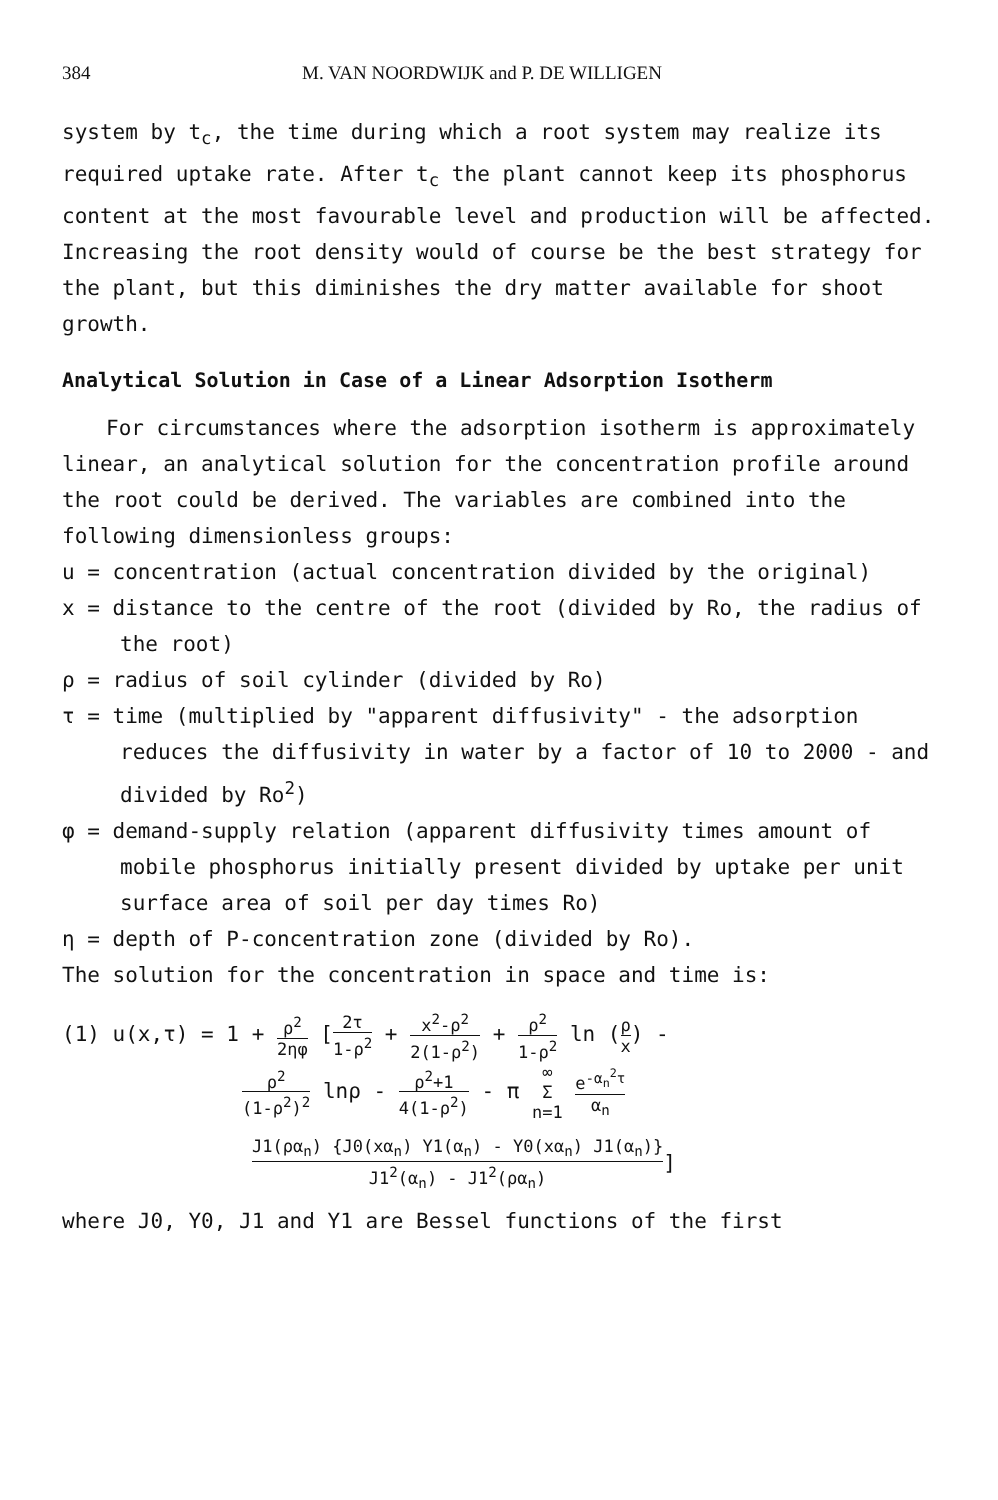384 M. VAN NOORDWIJK and P. DE WILLIGEN
system by t<sub>c</sub>, the time during which a root system may realize its required uptake rate. After t<sub>c</sub> the plant cannot keep its phosphorus content at the most favourable level and production will be affected. Increasing the root density would of course be the best strategy for the plant, but this diminishes the dry matter available for shoot growth.
Analytical Solution in Case of a Linear Adsorption Isotherm
For circumstances where the adsorption isotherm is approximately linear, an analytical solution for the concentration profile around the root could be derived. The variables are combined into the following dimensionless groups:
u = concentration (actual concentration divided by the original)
x = distance to the centre of the root (divided by Ro, the radius of the root)
ρ = radius of soil cylinder (divided by Ro)
τ = time (multiplied by "apparent diffusivity" - the adsorption reduces the diffusivity in water by a factor of 10 to 2000 - and divided by Ro<sup>2</sup>)
φ = demand-supply relation (apparent diffusivity times amount of mobile phosphorus initially present divided by uptake per unit surface area of soil per day times Ro)
η = depth of P-concentration zone (divided by Ro).
The solution for the concentration in space and time is:
(1) u(x,τ) = 1 + ρ<sup>2</sup> 2ηφ [2τ 1-ρ<sup>2</sup> + x<sup>2</sup>-ρ<sup>2</sup> 2(1-ρ<sup>2</sup>) + ρ<sup>2</sup> 1-ρ<sup>2</sup> ln (ρ x) -
ρ<sup>2</sup> (1-ρ<sup>2</sup>)<sup>2</sup> lnρ - ρ<sup>2</sup>+1 4(1-ρ<sup>2</sup>) - π ∞ Σ
n=1 e<sup>-α<sub>n</sub><sup>2</sup>τ</sup> α<sub>n</sub>
J1(ρα<sub>n</sub>) {J0(xα<sub>n</sub>) Y1(α<sub>n</sub>) - Y0(xα<sub>n</sub>) J1(α<sub>n</sub>)} J1<sup>2</sup>(α<sub>n</sub>) - J1<sup>2</sup>(ρα<sub>n</sub>)]
where J0, Y0, J1 and Y1 are Bessel functions of the first